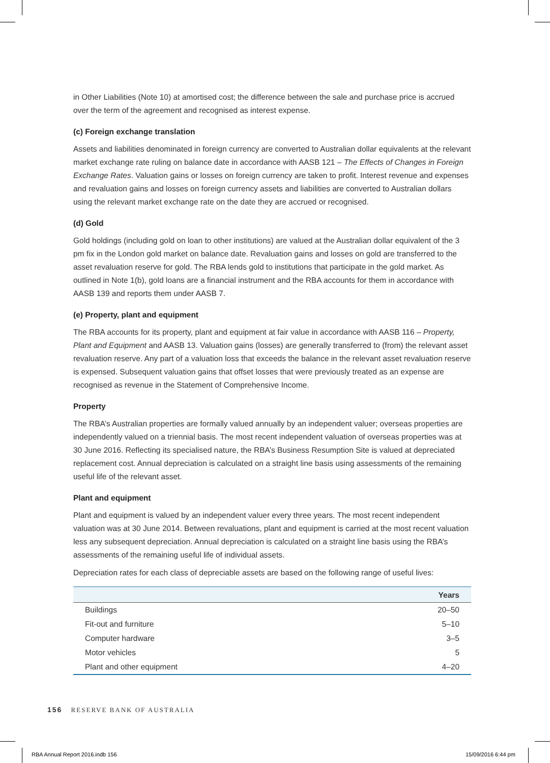in Other Liabilities (Note 10) at amortised cost; the difference between the sale and purchase price is accrued over the term of the agreement and recognised as interest expense.
(c) Foreign exchange translation
Assets and liabilities denominated in foreign currency are converted to Australian dollar equivalents at the relevant market exchange rate ruling on balance date in accordance with AASB 121 – The Effects of Changes in Foreign Exchange Rates. Valuation gains or losses on foreign currency are taken to profit. Interest revenue and expenses and revaluation gains and losses on foreign currency assets and liabilities are converted to Australian dollars using the relevant market exchange rate on the date they are accrued or recognised.
(d) Gold
Gold holdings (including gold on loan to other institutions) are valued at the Australian dollar equivalent of the 3 pm fix in the London gold market on balance date. Revaluation gains and losses on gold are transferred to the asset revaluation reserve for gold. The RBA lends gold to institutions that participate in the gold market. As outlined in Note 1(b), gold loans are a financial instrument and the RBA accounts for them in accordance with AASB 139 and reports them under AASB 7.
(e) Property, plant and equipment
The RBA accounts for its property, plant and equipment at fair value in accordance with AASB 116 – Property, Plant and Equipment and AASB 13. Valuation gains (losses) are generally transferred to (from) the relevant asset revaluation reserve. Any part of a valuation loss that exceeds the balance in the relevant asset revaluation reserve is expensed. Subsequent valuation gains that offset losses that were previously treated as an expense are recognised as revenue in the Statement of Comprehensive Income.
Property
The RBA’s Australian properties are formally valued annually by an independent valuer; overseas properties are independently valued on a triennial basis. The most recent independent valuation of overseas properties was at 30 June 2016. Reflecting its specialised nature, the RBA’s Business Resumption Site is valued at depreciated replacement cost. Annual depreciation is calculated on a straight line basis using assessments of the remaining useful life of the relevant asset.
Plant and equipment
Plant and equipment is valued by an independent valuer every three years. The most recent independent valuation was at 30 June 2014. Between revaluations, plant and equipment is carried at the most recent valuation less any subsequent depreciation. Annual depreciation is calculated on a straight line basis using the RBA’s assessments of the remaining useful life of individual assets.
Depreciation rates for each class of depreciable assets are based on the following range of useful lives:
| | Years |
| --- | --- |
| Buildings | 20–50 |
| Fit-out and furniture | 5–10 |
| Computer hardware | 3–5 |
| Motor vehicles | 5 |
| Plant and other equipment | 4–20 |
156 RESERVE BANK OF AUSTRALIA
RBA Annual Report 2016.indb 156
15/09/2016 6:44 pm